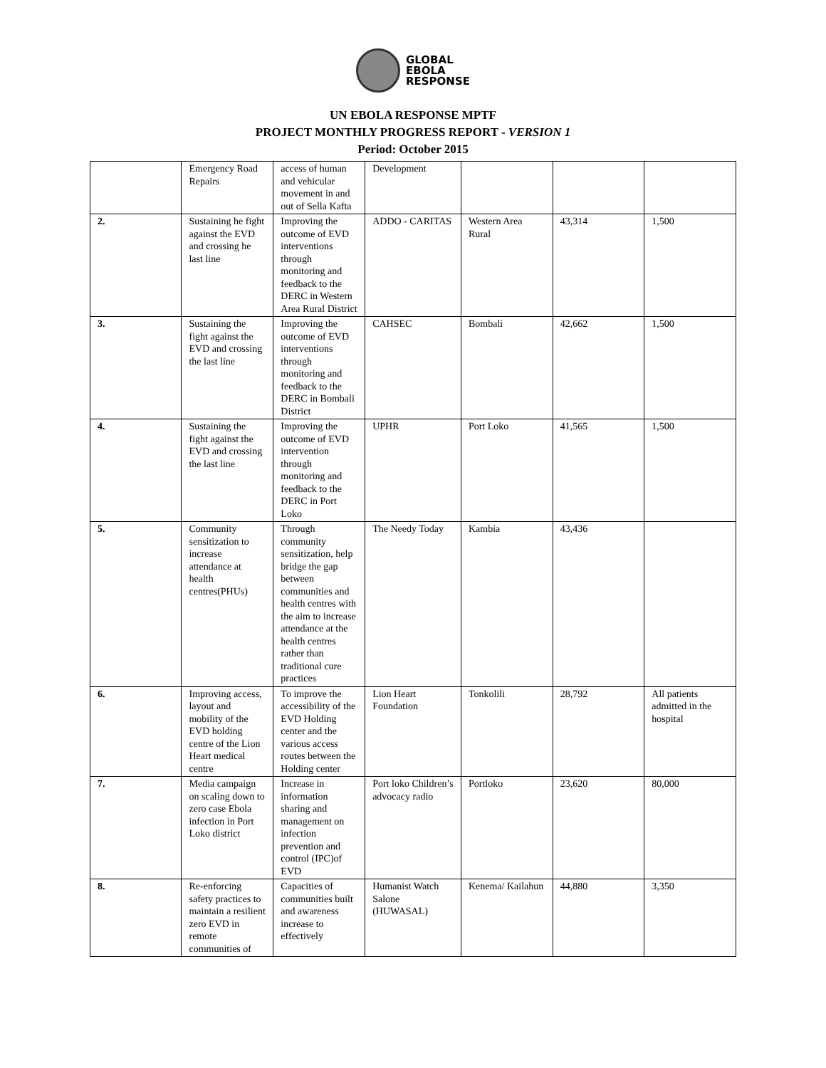GLOBAL
EBOLA
RESPONSE
UN EBOLA RESPONSE MPTF
PROJECT MONTHLY PROGRESS REPORT - VERSION 1
Period: October 2015
| | Emergency Road Repairs | access of human and vehicular movement in and out of Sella Kafta | Development | | | |
| 2. | Sustaining he fight against the EVD and crossing he last line | Improving the outcome of EVD interventions through monitoring and feedback to the DERC in Western Area Rural District | ADDO - CARITAS | Western Area Rural | 43,314 | 1,500 |
| 3. | Sustaining the fight against the EVD and crossing the last line | Improving the outcome of EVD interventions through monitoring and feedback to the DERC in Bombali District | CAHSEC | Bombali | 42,662 | 1,500 |
| 4. | Sustaining the fight against the EVD and crossing the last line | Improving the outcome of EVD intervention through monitoring and feedback to the DERC in Port Loko | UPHR | Port Loko | 41,565 | 1,500 |
| 5. | Community sensitization to increase attendance at health centres(PHUs) | Through community sensitization, help bridge the gap between communities and health centres with the aim to increase attendance at the health centres rather than traditional cure practices | The Needy Today | Kambia | 43,436 | |
| 6. | Improving access, layout and mobility of the EVD holding centre of the Lion Heart medical centre | To improve the accessibility of the EVD Holding center and the various access routes between the Holding center | Lion Heart Foundation | Tonkolili | 28,792 | All patients admitted in the hospital |
| 7. | Media campaign on scaling down to zero case Ebola infection in Port Loko district | Increase in information sharing and management on infection prevention and control (IPC)of EVD | Port loko Children’s advocacy radio | Portloko | 23,620 | 80,000 |
| 8. | Re-enforcing safety practices to maintain a resilient zero EVD in remote communities of | Capacities of communities built and awareness increase to effectively | Humanist Watch Salone (HUWASAL) | Kenema/ Kailahun | 44,880 | 3,350 |